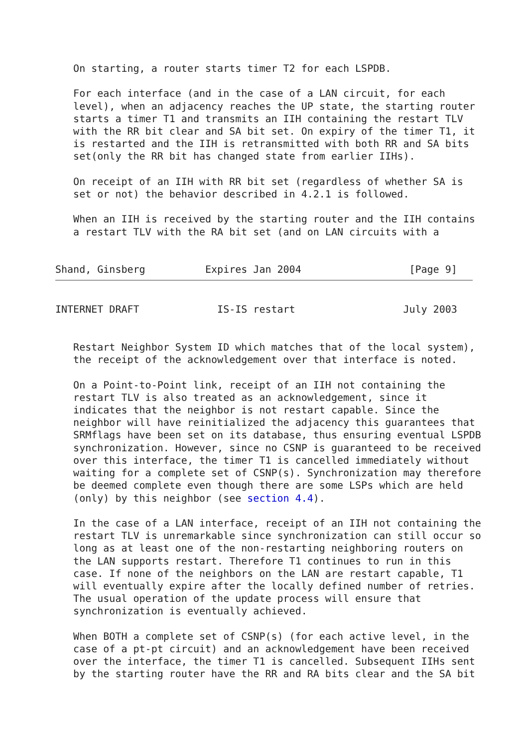On starting, a router starts timer T2 for each LSPDB.

   For each interface (and in the case of a LAN circuit, for each
   level), when an adjacency reaches the UP state, the starting router
   starts a timer T1 and transmits an IIH containing the restart TLV
   with the RR bit clear and SA bit set. On expiry of the timer T1, it
   is restarted and the IIH is retransmitted with both RR and SA bits
   set(only the RR bit has changed state from earlier IIHs).

   On receipt of an IIH with RR bit set (regardless of whether SA is
   set or not) the behavior described in 4.2.1 is followed.

   When an IIH is received by the starting router and the IIH contains
   a restart TLV with the RA bit set (and on LAN circuits with a


Shand, Ginsberg          Expires Jan 2004                  [Page 9]
INTERNET DRAFT             IS-IS restart                  July 2003


   Restart Neighbor System ID which matches that of the local system),
   the receipt of the acknowledgement over that interface is noted.

   On a Point-to-Point link, receipt of an IIH not containing the
   restart TLV is also treated as an acknowledgement, since it
   indicates that the neighbor is not restart capable. Since the
   neighbor will have reinitialized the adjacency this guarantees that
   SRMflags have been set on its database, thus ensuring eventual LSPDB
   synchronization. However, since no CSNP is guaranteed to be received
   over this interface, the timer T1 is cancelled immediately without
   waiting for a complete set of CSNP(s). Synchronization may therefore
   be deemed complete even though there are some LSPs which are held
   (only) by this neighbor (see section 4.4).

   In the case of a LAN interface, receipt of an IIH not containing the
   restart TLV is unremarkable since synchronization can still occur so
   long as at least one of the non-restarting neighboring routers on
   the LAN supports restart. Therefore T1 continues to run in this
   case. If none of the neighbors on the LAN are restart capable, T1
   will eventually expire after the locally defined number of retries.
   The usual operation of the update process will ensure that
   synchronization is eventually achieved.

   When BOTH a complete set of CSNP(s) (for each active level, in the
   case of a pt-pt circuit) and an acknowledgement have been received
   over the interface, the timer T1 is cancelled. Subsequent IIHs sent
   by the starting router have the RR and RA bits clear and the SA bit